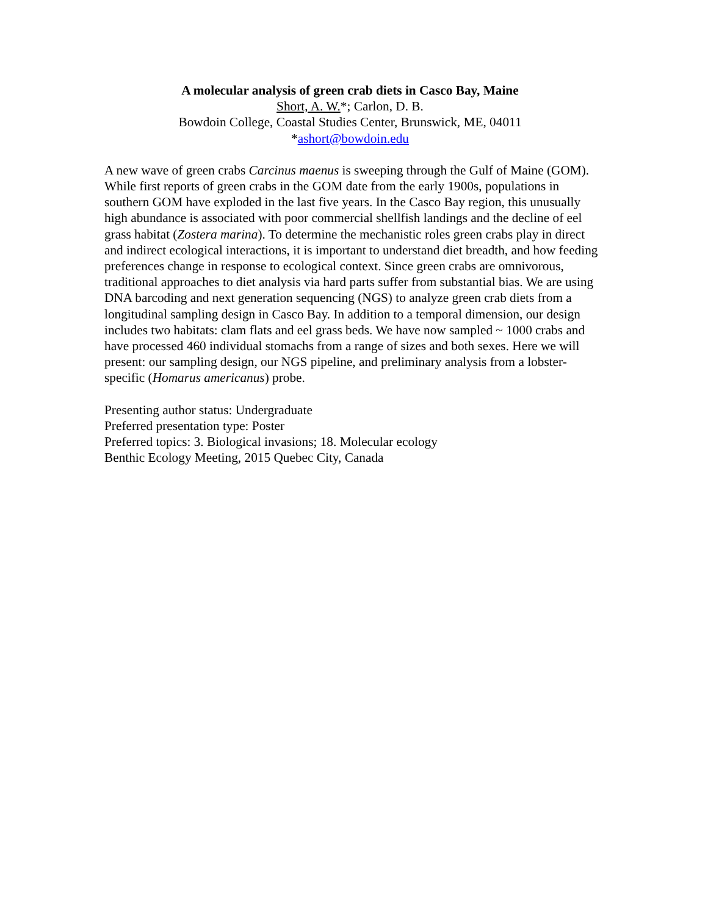A molecular analysis of green crab diets in Casco Bay, Maine
Short, A. W.*; Carlon, D. B.
Bowdoin College, Coastal Studies Center, Brunswick, ME, 04011
*ashort@bowdoin.edu
A new wave of green crabs Carcinus maenus is sweeping through the Gulf of Maine (GOM). While first reports of green crabs in the GOM date from the early 1900s, populations in southern GOM have exploded in the last five years. In the Casco Bay region, this unusually high abundance is associated with poor commercial shellfish landings and the decline of eel grass habitat (Zostera marina). To determine the mechanistic roles green crabs play in direct and indirect ecological interactions, it is important to understand diet breadth, and how feeding preferences change in response to ecological context. Since green crabs are omnivorous, traditional approaches to diet analysis via hard parts suffer from substantial bias. We are using DNA barcoding and next generation sequencing (NGS) to analyze green crab diets from a longitudinal sampling design in Casco Bay. In addition to a temporal dimension, our design includes two habitats: clam flats and eel grass beds. We have now sampled ~ 1000 crabs and have processed 460 individual stomachs from a range of sizes and both sexes. Here we will present: our sampling design, our NGS pipeline, and preliminary analysis from a lobster-specific (Homarus americanus) probe.
Presenting author status: Undergraduate
Preferred presentation type: Poster
Preferred topics: 3. Biological invasions; 18. Molecular ecology
Benthic Ecology Meeting, 2015 Quebec City, Canada